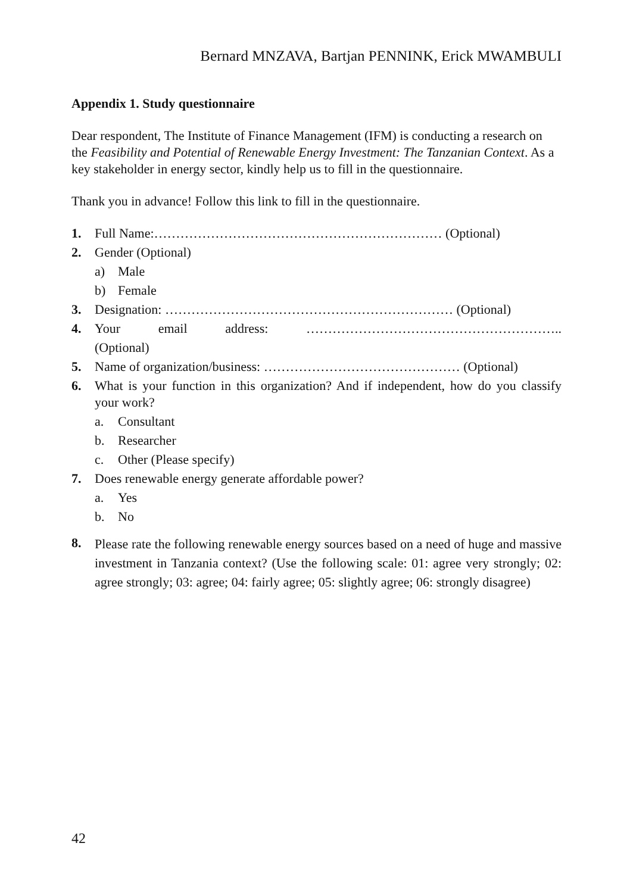Bernard MNZAVA, Bartjan PENNINK, Erick MWAMBULI
Appendix 1. Study questionnaire
Dear respondent, The Institute of Finance Management (IFM) is conducting a research on the Feasibility and Potential of Renewable Energy Investment: The Tanzanian Context. As a key stakeholder in energy sector, kindly help us to fill in the questionnaire.
Thank you in advance! Follow this link to fill in the questionnaire.
1. Full Name:………………………………………………………… (Optional)
2. Gender (Optional)
a) Male
b) Female
3. Designation: ………………………………………………………… (Optional)
4. Your email address: …………………………………………………..
(Optional)
5. Name of organization/business: ……………………………………… (Optional)
6. What is your function in this organization? And if independent, how do you classify your work?
a. Consultant
b. Researcher
c. Other (Please specify)
7. Does renewable energy generate affordable power?
a. Yes
b. No
8. Please rate the following renewable energy sources based on a need of huge and massive investment in Tanzania context? (Use the following scale: 01: agree very strongly; 02: agree strongly; 03: agree; 04: fairly agree; 05: slightly agree; 06: strongly disagree)
42